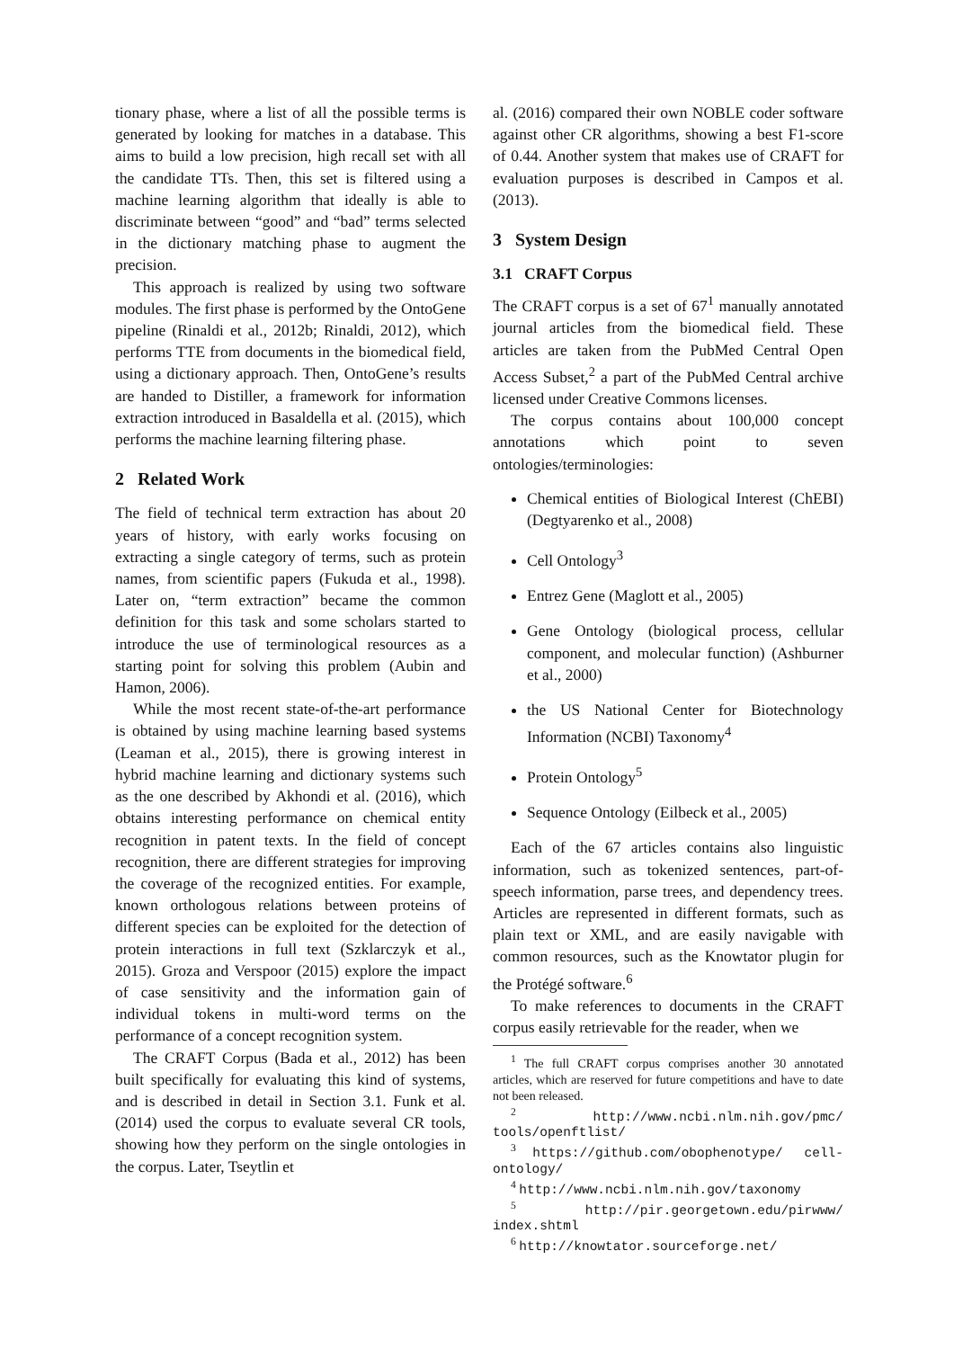tionary phase, where a list of all the possible terms is generated by looking for matches in a database. This aims to build a low precision, high recall set with all the candidate TTs. Then, this set is filtered using a machine learning algorithm that ideally is able to discriminate between “good” and “bad” terms selected in the dictionary matching phase to augment the precision.
This approach is realized by using two software modules. The first phase is performed by the OntoGene pipeline (Rinaldi et al., 2012b; Rinaldi, 2012), which performs TTE from documents in the biomedical field, using a dictionary approach. Then, OntoGene’s results are handed to Distiller, a framework for information extraction introduced in Basaldella et al. (2015), which performs the machine learning filtering phase.
2 Related Work
The field of technical term extraction has about 20 years of history, with early works focusing on extracting a single category of terms, such as protein names, from scientific papers (Fukuda et al., 1998). Later on, “term extraction” became the common definition for this task and some scholars started to introduce the use of terminological resources as a starting point for solving this problem (Aubin and Hamon, 2006).
While the most recent state-of-the-art performance is obtained by using machine learning based systems (Leaman et al., 2015), there is growing interest in hybrid machine learning and dictionary systems such as the one described by Akhondi et al. (2016), which obtains interesting performance on chemical entity recognition in patent texts. In the field of concept recognition, there are different strategies for improving the coverage of the recognized entities. For example, known orthologous relations between proteins of different species can be exploited for the detection of protein interactions in full text (Szklarczyk et al., 2015). Groza and Verspoor (2015) explore the impact of case sensitivity and the information gain of individual tokens in multi-word terms on the performance of a concept recognition system.
The CRAFT Corpus (Bada et al., 2012) has been built specifically for evaluating this kind of systems, and is described in detail in Section 3.1. Funk et al. (2014) used the corpus to evaluate several CR tools, showing how they perform on the single ontologies in the corpus. Later, Tseytlin et
al. (2016) compared their own NOBLE coder software against other CR algorithms, showing a best F1-score of 0.44. Another system that makes use of CRAFT for evaluation purposes is described in Campos et al. (2013).
3 System Design
3.1 CRAFT Corpus
The CRAFT corpus is a set of 67<sup>1</sup> manually annotated journal articles from the biomedical field. These articles are taken from the PubMed Central Open Access Subset,<sup>2</sup> a part of the PubMed Central archive licensed under Creative Commons licenses.
The corpus contains about 100,000 concept annotations which point to seven ontologies/terminologies:
Chemical entities of Biological Interest (ChEBI) (Degtyarenko et al., 2008)
Cell Ontology<sup>3</sup>
Entrez Gene (Maglott et al., 2005)
Gene Ontology (biological process, cellular component, and molecular function) (Ashburner et al., 2000)
the US National Center for Biotechnology Information (NCBI) Taxonomy<sup>4</sup>
Protein Ontology<sup>5</sup>
Sequence Ontology (Eilbeck et al., 2005)
Each of the 67 articles contains also linguistic information, such as tokenized sentences, part-of-speech information, parse trees, and dependency trees. Articles are represented in different formats, such as plain text or XML, and are easily navigable with common resources, such as the Knowtator plugin for the Protégé software.<sup>6</sup>
To make references to documents in the CRAFT corpus easily retrievable for the reader, when we
<sup>1</sup> The full CRAFT corpus comprises another 30 annotated articles, which are reserved for future competitions and have to date not been released.
<sup>2</sup> http://www.ncbi.nlm.nih.gov/pmc/ tools/openftlist/
<sup>3</sup> https://github.com/obophenotype/ cell-ontology/
<sup>4</sup> http://www.ncbi.nlm.nih.gov/taxonomy
<sup>5</sup> http://pir.georgetown.edu/pirwww/ index.shtml
<sup>6</sup> http://knowtator.sourceforge.net/